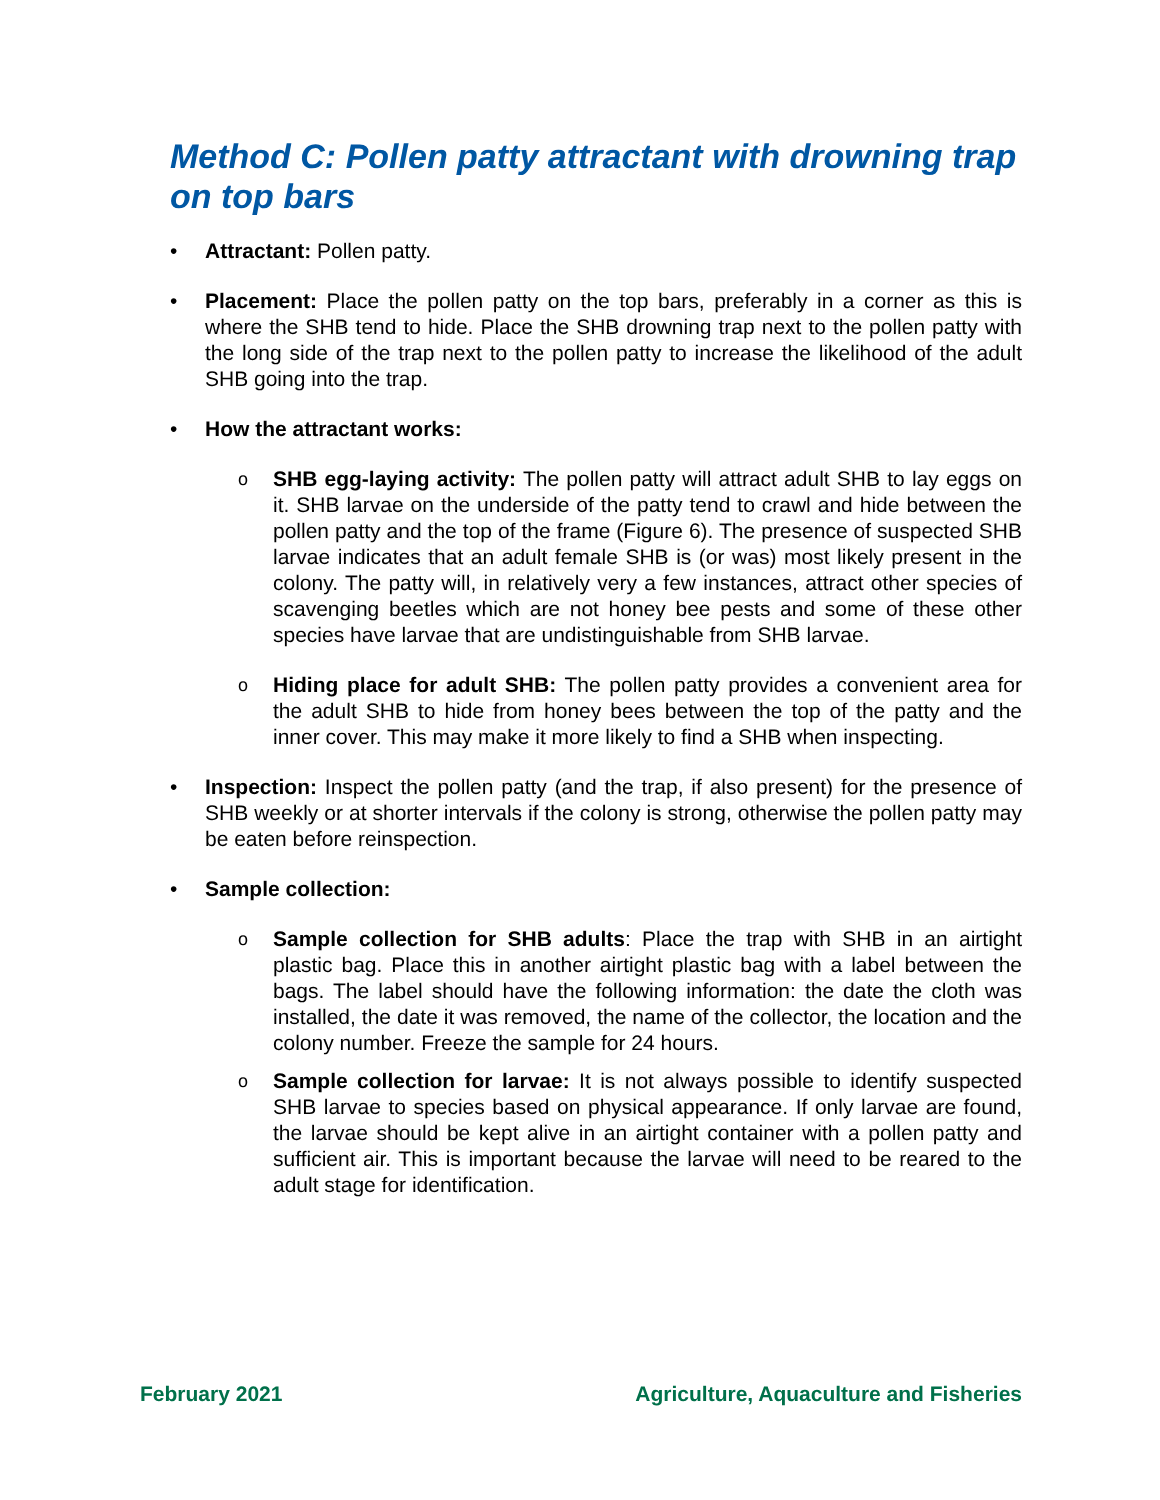Method C: Pollen patty attractant with drowning trap on top bars
• Attractant: Pollen patty.
• Placement: Place the pollen patty on the top bars, preferably in a corner as this is where the SHB tend to hide. Place the SHB drowning trap next to the pollen patty with the long side of the trap next to the pollen patty to increase the likelihood of the adult SHB going into the trap.
• How the attractant works:
o
SHB egg-laying activity: The pollen patty will attract adult SHB to lay eggs on it. SHB larvae on the underside of the patty tend to crawl and hide between the pollen patty and the top of the frame (Figure 6). The presence of suspected SHB larvae indicates that an adult female SHB is (or was) most likely present in the colony. The patty will, in relatively very a few instances, attract other species of scavenging beetles which are not honey bee pests and some of these other species have larvae that are undistinguishable from SHB larvae.
o
Hiding place for adult SHB: The pollen patty provides a convenient area for the adult SHB to hide from honey bees between the top of the patty and the inner cover. This may make it more likely to find a SHB when inspecting.
• Inspection: Inspect the pollen patty (and the trap, if also present) for the presence of SHB weekly or at shorter intervals if the colony is strong, otherwise the pollen patty may be eaten before reinspection.
• Sample collection:
o
Sample collection for SHB adults: Place the trap with SHB in an airtight plastic bag. Place this in another airtight plastic bag with a label between the bags. The label should have the following information: the date the cloth was installed, the date it was removed, the name of the collector, the location and the colony number. Freeze the sample for 24 hours.
o
Sample collection for larvae: It is not always possible to identify suspected SHB larvae to species based on physical appearance. If only larvae are found, the larvae should be kept alive in an airtight container with a pollen patty and sufficient air. This is important because the larvae will need to be reared to the adult stage for identification.
February 2021 Agriculture, Aquaculture and Fisheries